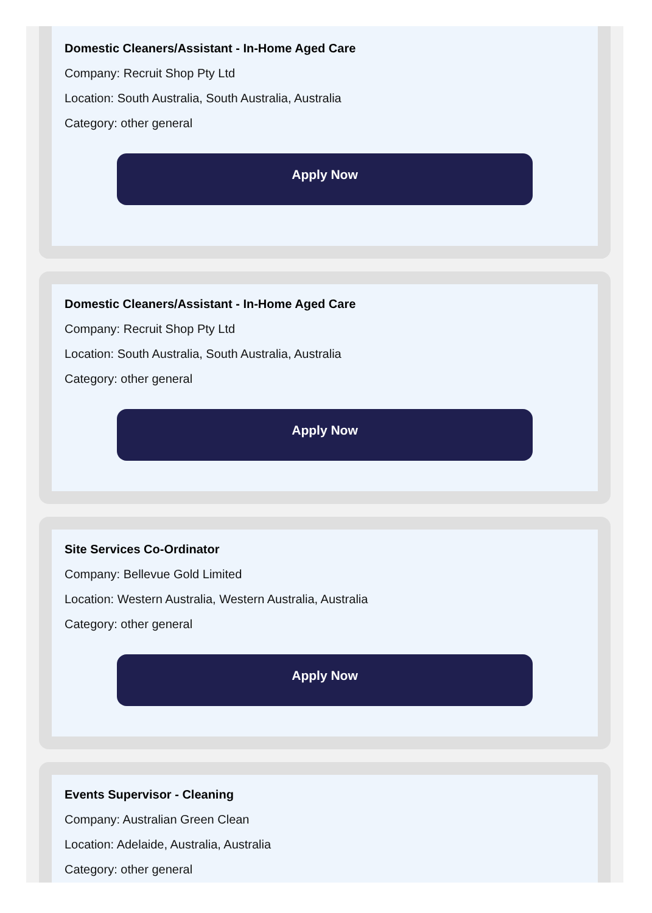Domestic Cleaners/Assistant - In-Home Aged Care
Company: Recruit Shop Pty Ltd
Location: South Australia, South Australia, Australia
Category: other general
Apply Now
Domestic Cleaners/Assistant - In-Home Aged Care
Company: Recruit Shop Pty Ltd
Location: South Australia, South Australia, Australia
Category: other general
Apply Now
Site Services Co-Ordinator
Company: Bellevue Gold Limited
Location: Western Australia, Western Australia, Australia
Category: other general
Apply Now
Events Supervisor - Cleaning
Company: Australian Green Clean
Location: Adelaide, Australia, Australia
Category: other general